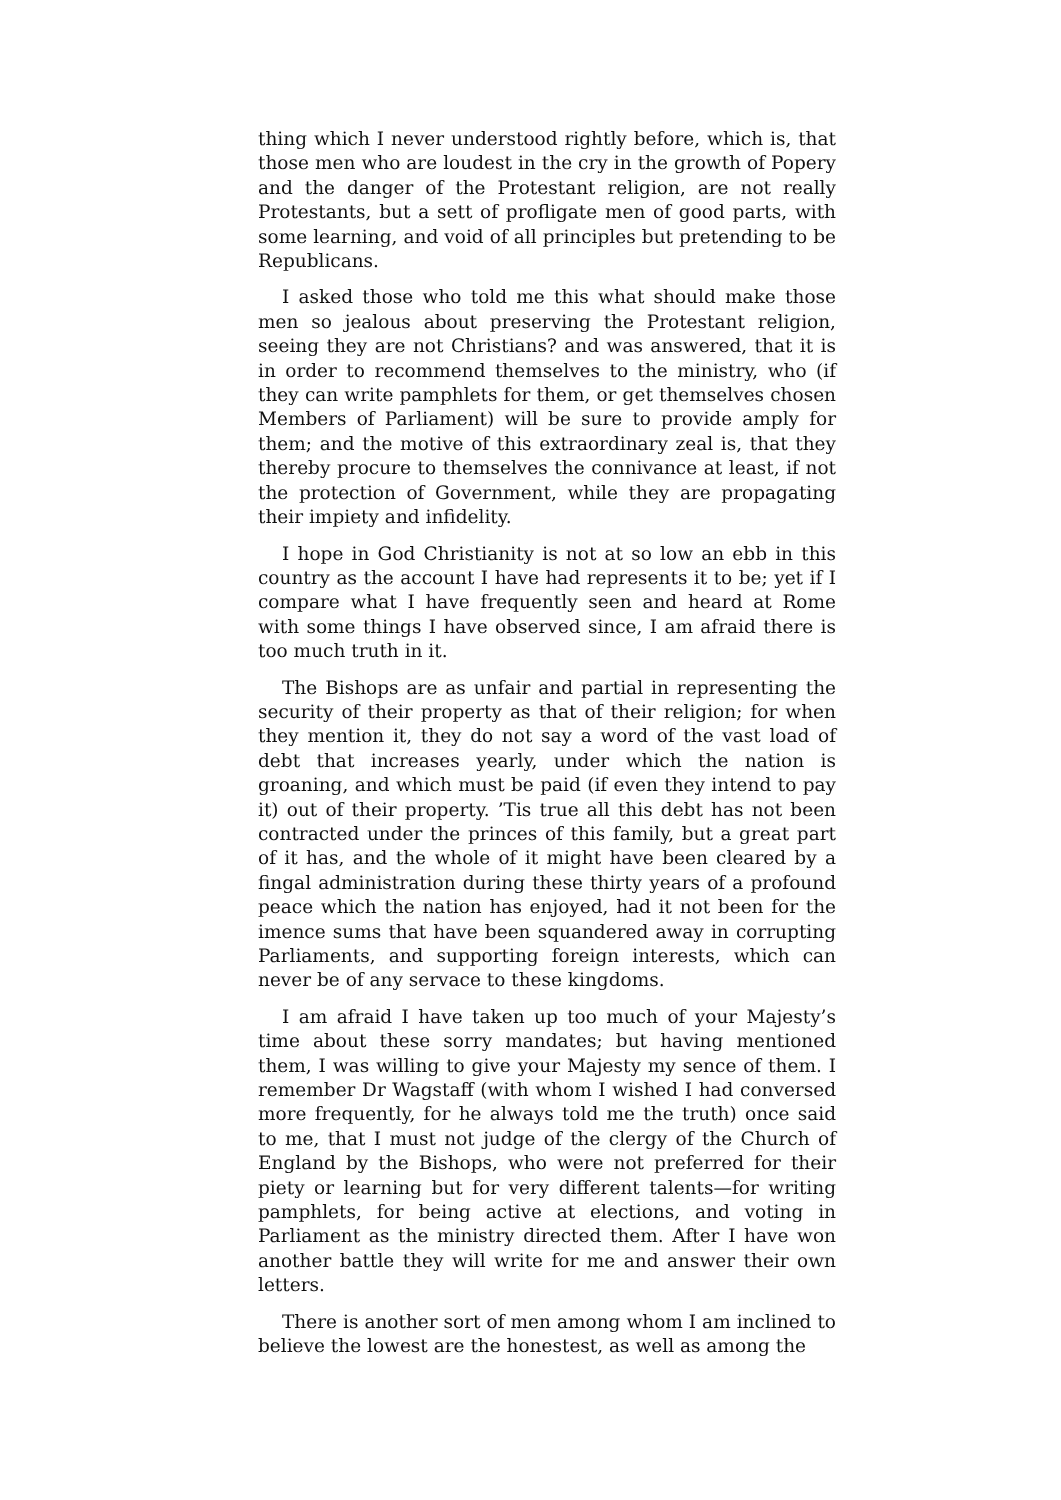thing which I never understood rightly before, which is, that those men who are loudest in the cry in the growth of Popery and the danger of the Protestant religion, are not really Protestants, but a sett of profligate men of good parts, with some learning, and void of all principles but pretending to be Republicans.
I asked those who told me this what should make those men so jealous about preserving the Protestant religion, seeing they are not Christians? and was answered, that it is in order to recommend themselves to the ministry, who (if they can write pamphlets for them, or get themselves chosen Members of Parliament) will be sure to provide amply for them; and the motive of this extraordinary zeal is, that they thereby procure to themselves the connivance at least, if not the protection of Government, while they are propagating their impiety and infidelity.
I hope in God Christianity is not at so low an ebb in this country as the account I have had represents it to be; yet if I compare what I have frequently seen and heard at Rome with some things I have observed since, I am afraid there is too much truth in it.
The Bishops are as unfair and partial in representing the security of their property as that of their religion; for when they mention it, they do not say a word of the vast load of debt that increases yearly, under which the nation is groaning, and which must be paid (if even they intend to pay it) out of their property. ’Tis true all this debt has not been contracted under the princes of this family, but a great part of it has, and the whole of it might have been cleared by a fingal administration during these thirty years of a profound peace which the nation has enjoyed, had it not been for the imence sums that have been squandered away in corrupting Parliaments, and supporting foreign interests, which can never be of any servace to these kingdoms.
I am afraid I have taken up too much of your Majesty’s time about these sorry mandates; but having mentioned them, I was willing to give your Majesty my sence of them. I remember Dr Wagstaff (with whom I wished I had conversed more frequently, for he always told me the truth) once said to me, that I must not judge of the clergy of the Church of England by the Bishops, who were not preferred for their piety or learning but for very different talents—for writing pamphlets, for being active at elections, and voting in Parliament as the ministry directed them. After I have won another battle they will write for me and answer their own letters.
There is another sort of men among whom I am inclined to believe the lowest are the honestest, as well as among the